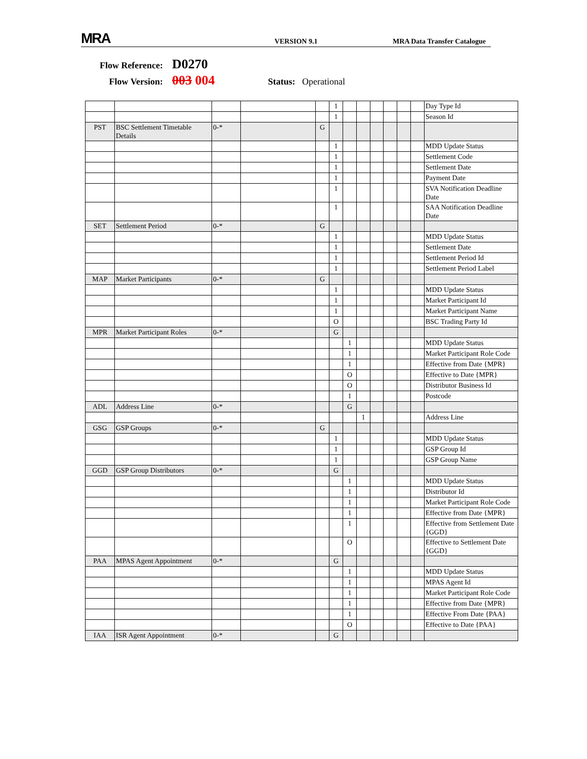MRA
VERSION 9.1
MRA Data Transfer Catalogue
Flow Reference: D0270
Flow Version: 003 004 Status: Operational
| | | | | | 1 | | | | | | | Day Type Id |
| | | | | | 1 | | | | | | | Season Id |
| PST | BSC Settlement Timetable Details | 0-* | | G | | | | | | | | |
| | | | | | 1 | | | | | | | MDD Update Status |
| | | | | | 1 | | | | | | | Settlement Code |
| | | | | | 1 | | | | | | | Settlement Date |
| | | | | | 1 | | | | | | | Payment Date |
| | | | | | 1 | | | | | | | SVA Notification Deadline Date |
| | | | | | 1 | | | | | | | SAA Notification Deadline Date |
| SET | Settlement Period | 0-* | | G | | | | | | | | |
| | | | | | 1 | | | | | | | MDD Update Status |
| | | | | | 1 | | | | | | | Settlement Date |
| | | | | | 1 | | | | | | | Settlement Period Id |
| | | | | | 1 | | | | | | | Settlement Period Label |
| MAP | Market Participants | 0-* | | G | | | | | | | | |
| | | | | | 1 | | | | | | | MDD Update Status |
| | | | | | 1 | | | | | | | Market Participant Id |
| | | | | | 1 | | | | | | | Market Participant Name |
| | | | | | O | | | | | | | BSC Trading Party Id |
| MPR | Market Participant Roles | 0-* | | | G | | | | | | | |
| | | | | | | 1 | | | | | | MDD Update Status |
| | | | | | | 1 | | | | | | Market Participant Role Code |
| | | | | | | 1 | | | | | | Effective from Date {MPR} |
| | | | | | | O | | | | | | Effective to Date {MPR} |
| | | | | | | O | | | | | | Distributor Business Id |
| | | | | | | 1 | | | | | | Postcode |
| ADL | Address Line | 0-* | | | | G | | | | | | |
| | | | | | | | 1 | | | | | Address Line |
| GSG | GSP Groups | 0-* | | G | | | | | | | | |
| | | | | | 1 | | | | | | | MDD Update Status |
| | | | | | 1 | | | | | | | GSP Group Id |
| | | | | | 1 | | | | | | | GSP Group Name |
| GGD | GSP Group Distributors | 0-* | | | G | | | | | | | |
| | | | | | | 1 | | | | | | MDD Update Status |
| | | | | | | 1 | | | | | | Distributor Id |
| | | | | | | 1 | | | | | | Market Participant Role Code |
| | | | | | | 1 | | | | | | Effective from Date {MPR} |
| | | | | | | 1 | | | | | | Effective from Settlement Date {GGD} |
| | | | | | | O | | | | | | Effective to Settlement Date {GGD} |
| PAA | MPAS Agent Appointment | 0-* | | | G | | | | | | | |
| | | | | | | 1 | | | | | | MDD Update Status |
| | | | | | | 1 | | | | | | MPAS Agent Id |
| | | | | | | 1 | | | | | | Market Participant Role Code |
| | | | | | | 1 | | | | | | Effective from Date {MPR} |
| | | | | | | 1 | | | | | | Effective From Date {PAA} |
| | | | | | | O | | | | | | Effective to Date {PAA} |
| IAA | ISR Agent Appointment | 0-* | | | G | | | | | | | |